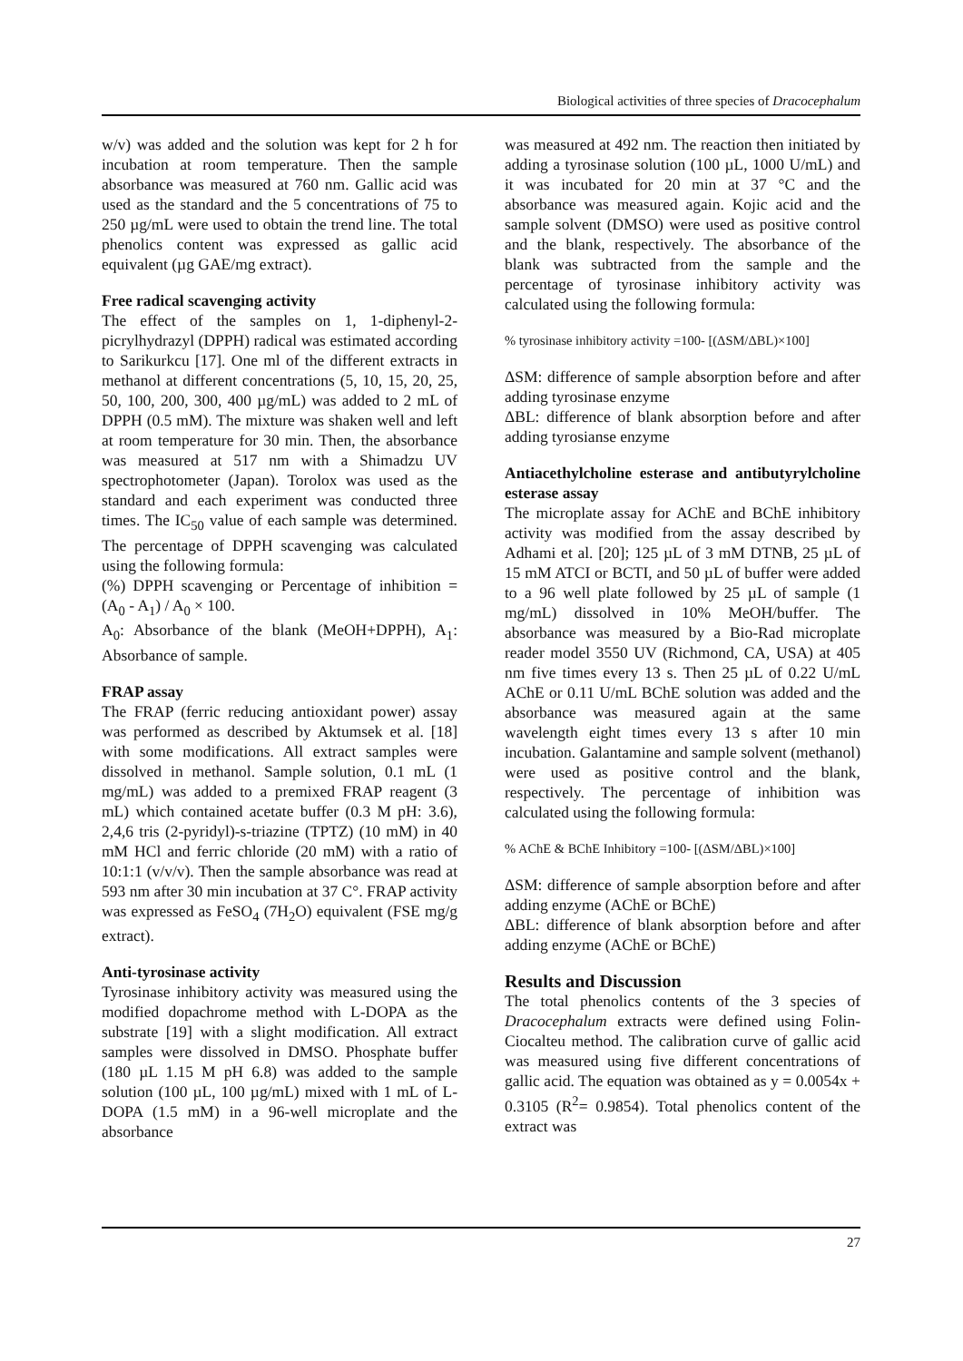Biological activities of three species of Dracocephalum
w/v) was added and the solution was kept for 2 h for incubation at room temperature. Then the sample absorbance was measured at 760 nm. Gallic acid was used as the standard and the 5 concentrations of 75 to 250 µg/mL were used to obtain the trend line. The total phenolics content was expressed as gallic acid equivalent (µg GAE/mg extract).
Free radical scavenging activity
The effect of the samples on 1, 1-diphenyl-2-picrylhydrazyl (DPPH) radical was estimated according to Sarikurkcu [17]. One ml of the different extracts in methanol at different concentrations (5, 10, 15, 20, 25, 50, 100, 200, 300, 400 µg/mL) was added to 2 mL of DPPH (0.5 mM). The mixture was shaken well and left at room temperature for 30 min. Then, the absorbance was measured at 517 nm with a Shimadzu UV spectrophotometer (Japan). Torolox was used as the standard and each experiment was conducted three times. The IC<sub>50</sub> value of each sample was determined. The percentage of DPPH scavenging was calculated using the following formula:
(%) DPPH scavenging or Percentage of inhibition = (A<sub>0</sub> - A<sub>1</sub>) / A<sub>0</sub> × 100.
A<sub>0</sub>: Absorbance of the blank (MeOH+DPPH), A<sub>1</sub>: Absorbance of sample.
FRAP assay
The FRAP (ferric reducing antioxidant power) assay was performed as described by Aktumsek et al. [18] with some modifications. All extract samples were dissolved in methanol. Sample solution, 0.1 mL (1 mg/mL) was added to a premixed FRAP reagent (3 mL) which contained acetate buffer (0.3 M pH: 3.6), 2,4,6 tris (2-pyridyl)-s-triazine (TPTZ) (10 mM) in 40 mM HCl and ferric chloride (20 mM) with a ratio of 10:1:1 (v/v/v). Then the sample absorbance was read at 593 nm after 30 min incubation at 37 C°. FRAP activity was expressed as FeSO<sub>4</sub> (7H<sub>2</sub>O) equivalent (FSE mg/g extract).
Anti-tyrosinase activity
Tyrosinase inhibitory activity was measured using the modified dopachrome method with L-DOPA as the substrate [19] with a slight modification. All extract samples were dissolved in DMSO. Phosphate buffer (180 µL 1.15 M pH 6.8) was added to the sample solution (100 µL, 100 µg/mL) mixed with 1 mL of L-DOPA (1.5 mM) in a 96-well microplate and the absorbance
was measured at 492 nm. The reaction then initiated by adding a tyrosinase solution (100 µL, 1000 U/mL) and it was incubated for 20 min at 37 °C and the absorbance was measured again. Kojic acid and the sample solvent (DMSO) were used as positive control and the blank, respectively. The absorbance of the blank was subtracted from the sample and the percentage of tyrosinase inhibitory activity was calculated using the following formula:
% tyrosinase inhibitory activity =100- [(ΔSM/ΔBL)×100]
ΔSM: difference of sample absorption before and after adding tyrosinase enzyme
ΔBL: difference of blank absorption before and after adding tyrosianse enzyme
Antiacethylcholine esterase and antibutyrylcholine esterase assay
The microplate assay for AChE and BChE inhibitory activity was modified from the assay described by Adhami et al. [20]; 125 µL of 3 mM DTNB, 25 µL of 15 mM ATCI or BCTI, and 50 µL of buffer were added to a 96 well plate followed by 25 µL of sample (1 mg/mL) dissolved in 10% MeOH/buffer. The absorbance was measured by a Bio-Rad microplate reader model 3550 UV (Richmond, CA, USA) at 405 nm five times every 13 s. Then 25 µL of 0.22 U/mL AChE or 0.11 U/mL BChE solution was added and the absorbance was measured again at the same wavelength eight times every 13 s after 10 min incubation. Galantamine and sample solvent (methanol) were used as positive control and the blank, respectively. The percentage of inhibition was calculated using the following formula:
% AChE & BChE Inhibitory =100- [(ΔSM/ΔBL)×100]
ΔSM: difference of sample absorption before and after adding enzyme (AChE or BChE)
ΔBL: difference of blank absorption before and after adding enzyme (AChE or BChE)
Results and Discussion
The total phenolics contents of the 3 species of Dracocephalum extracts were defined using Folin-Ciocalteu method. The calibration curve of gallic acid was measured using five different concentrations of gallic acid. The equation was obtained as y = 0.0054x + 0.3105 (R<sup>2</sup>= 0.9854). Total phenolics content of the extract was
27